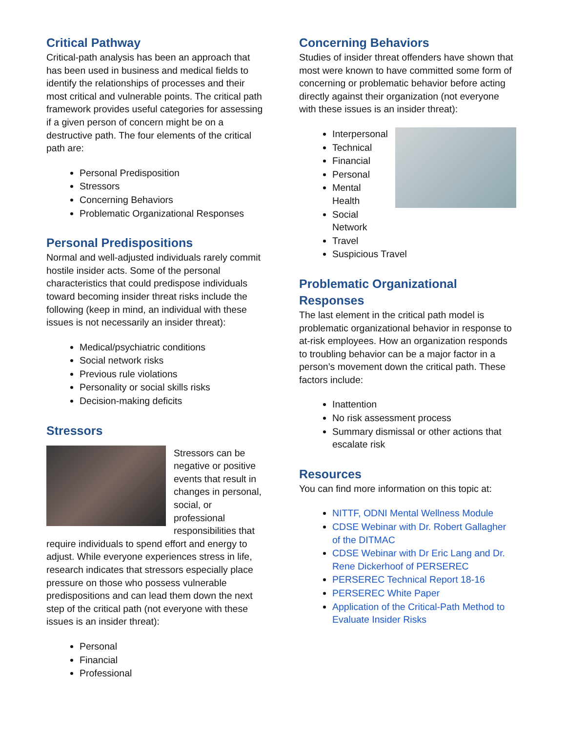Critical Pathway
Critical-path analysis has been an approach that has been used in business and medical fields to identify the relationships of processes and their most critical and vulnerable points. The critical path framework provides useful categories for assessing if a given person of concern might be on a destructive path. The four elements of the critical path are:
Personal Predisposition
Stressors
Concerning Behaviors
Problematic Organizational Responses
Personal Predispositions
Normal and well-adjusted individuals rarely commit hostile insider acts. Some of the personal characteristics that could predispose individuals toward becoming insider threat risks include the following (keep in mind, an individual with these issues is not necessarily an insider threat):
Medical/psychiatric conditions
Social network risks
Previous rule violations
Personality or social skills risks
Decision-making deficits
Stressors
Stressors can be negative or positive events that result in changes in personal, social, or professional responsibilities that require individuals to spend effort and energy to adjust. While everyone experiences stress in life, research indicates that stressors especially place pressure on those who possess vulnerable predispositions and can lead them down the next step of the critical path (not everyone with these issues is an insider threat):
Personal
Financial
Professional
Concerning Behaviors
Studies of insider threat offenders have shown that most were known to have committed some form of concerning or problematic behavior before acting directly against their organization (not everyone with these issues is an insider threat):
Interpersonal
Technical
Financial
Personal
Mental Health
Social Network
Travel
Suspicious Travel
Problematic Organizational Responses
The last element in the critical path model is problematic organizational behavior in response to at-risk employees. How an organization responds to troubling behavior can be a major factor in a person’s movement down the critical path. These factors include:
Inattention
No risk assessment process
Summary dismissal or other actions that escalate risk
Resources
You can find more information on this topic at:
NITTF, ODNI Mental Wellness Module
CDSE Webinar with Dr. Robert Gallagher of the DITMAC
CDSE Webinar with Dr Eric Lang and Dr. Rene Dickerhoof of PERSEREC
PERSEREC Technical Report 18-16
PERSEREC White Paper
Application of the Critical-Path Method to Evaluate Insider Risks